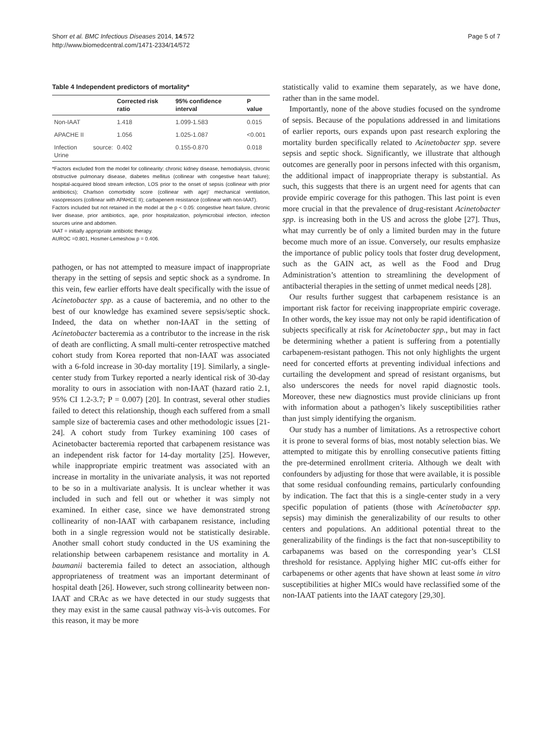Shorr et al. BMC Infectious Diseases 2014, 14:572
http://www.biomedcentral.com/1471-2334/14/572
Page 5 of 7
Table 4 Independent predictors of mortality*
| | Corrected risk ratio | 95% confidence interval | P value |
| --- | --- | --- | --- |
| Non-IAAT | 1.418 | 1.099-1.583 | 0.015 |
| APACHE II | 1.056 | 1.025-1.087 | <0.001 |
| Infection source: Urine | 0.402 | 0.155-0.870 | 0.018 |
*Factors excluded from the model for collinearity: chronic kidney disease, hemodialysis, chronic obstructive pulmonary disease, diabetes mellitus (collinear with congestive heart failure); hospital-acquired blood stream infection, LOS prior to the onset of sepsis (collinear with prior antibiotics); Charlson comorbidity score (collinear with age)’ mechanical ventilation, vasopressors (collinear with APAHCE II); carbapenem resistance (collinear with non-IAAT).
Factors included but not retained in the model at the p < 0.05: congestive heart failure, chronic liver disease, prior antibiotics, age, prior hospitalization, polymicrobial infection, infection sources urine and abdomen.
IAAT = initially appropriate antibiotic therapy.
AUROC =0.801, Hosmer-Lemeshow p = 0.406.
pathogen, or has not attempted to measure impact of inappropriate therapy in the setting of sepsis and septic shock as a syndrome. In this vein, few earlier efforts have dealt specifically with the issue of Acinetobacter spp. as a cause of bacteremia, and no other to the best of our knowledge has examined severe sepsis/septic shock. Indeed, the data on whether non-IAAT in the setting of Acinetobacter bacteremia as a contributor to the increase in the risk of death are conflicting. A small multi-center retrospective matched cohort study from Korea reported that non-IAAT was associated with a 6-fold increase in 30-day mortality [19]. Similarly, a single-center study from Turkey reported a nearly identical risk of 30-day morality to ours in association with non-IAAT (hazard ratio 2.1, 95% CI 1.2-3.7; P = 0.007) [20]. In contrast, several other studies failed to detect this relationship, though each suffered from a small sample size of bacteremia cases and other methodologic issues [21-24]. A cohort study from Turkey examining 100 cases of Acinetobacter bacteremia reported that carbapenem resistance was an independent risk factor for 14-day mortality [25]. However, while inappropriate empiric treatment was associated with an increase in mortality in the univariate analysis, it was not reported to be so in a multivariate analysis. It is unclear whether it was included in such and fell out or whether it was simply not examined. In either case, since we have demonstrated strong collinearity of non-IAAT with carbapanem resistance, including both in a single regression would not be statistically desirable. Another small cohort study conducted in the US examining the relationship between carbapenem resistance and mortality in A. baumanii bacteremia failed to detect an association, although appropriateness of treatment was an important determinant of hospital death [26]. However, such strong collinearity between non-IAAT and CRAc as we have detected in our study suggests that they may exist in the same causal pathway vis-à-vis outcomes. For this reason, it may be more
statistically valid to examine them separately, as we have done, rather than in the same model.
Importantly, none of the above studies focused on the syndrome of sepsis. Because of the populations addressed in and limitations of earlier reports, ours expands upon past research exploring the mortality burden specifically related to Acinetobacter spp. severe sepsis and septic shock. Significantly, we illustrate that although outcomes are generally poor in persons infected with this organism, the additional impact of inappropriate therapy is substantial. As such, this suggests that there is an urgent need for agents that can provide empiric coverage for this pathogen. This last point is even more crucial in that the prevalence of drug-resistant Acinetobacter spp. is increasing both in the US and across the globe [27]. Thus, what may currently be of only a limited burden may in the future become much more of an issue. Conversely, our results emphasize the importance of public policy tools that foster drug development, such as the GAIN act, as well as the Food and Drug Administration’s attention to streamlining the development of antibacterial therapies in the setting of unmet medical needs [28].
Our results further suggest that carbapenem resistance is an important risk factor for receiving inappropriate empiric coverage. In other words, the key issue may not only be rapid identification of subjects specifically at risk for Acinetobacter spp., but may in fact be determining whether a patient is suffering from a potentially carbapenem-resistant pathogen. This not only highlights the urgent need for concerted efforts at preventing individual infections and curtailing the development and spread of resistant organisms, but also underscores the needs for novel rapid diagnostic tools. Moreover, these new diagnostics must provide clinicians up front with information about a pathogen’s likely susceptibilities rather than just simply identifying the organism.
Our study has a number of limitations. As a retrospective cohort it is prone to several forms of bias, most notably selection bias. We attempted to mitigate this by enrolling consecutive patients fitting the pre-determined enrollment criteria. Although we dealt with confounders by adjusting for those that were available, it is possible that some residual confounding remains, particularly confounding by indication. The fact that this is a single-center study in a very specific population of patients (those with Acinetobacter spp. sepsis) may diminish the generalizability of our results to other centers and populations. An additional potential threat to the generalizability of the findings is the fact that non-susceptibility to carbapanems was based on the corresponding year’s CLSI threshold for resistance. Applying higher MIC cut-offs either for carbapenems or other agents that have shown at least some in vitro susceptibilities at higher MICs would have reclassified some of the non-IAAT patients into the IAAT category [29,30].